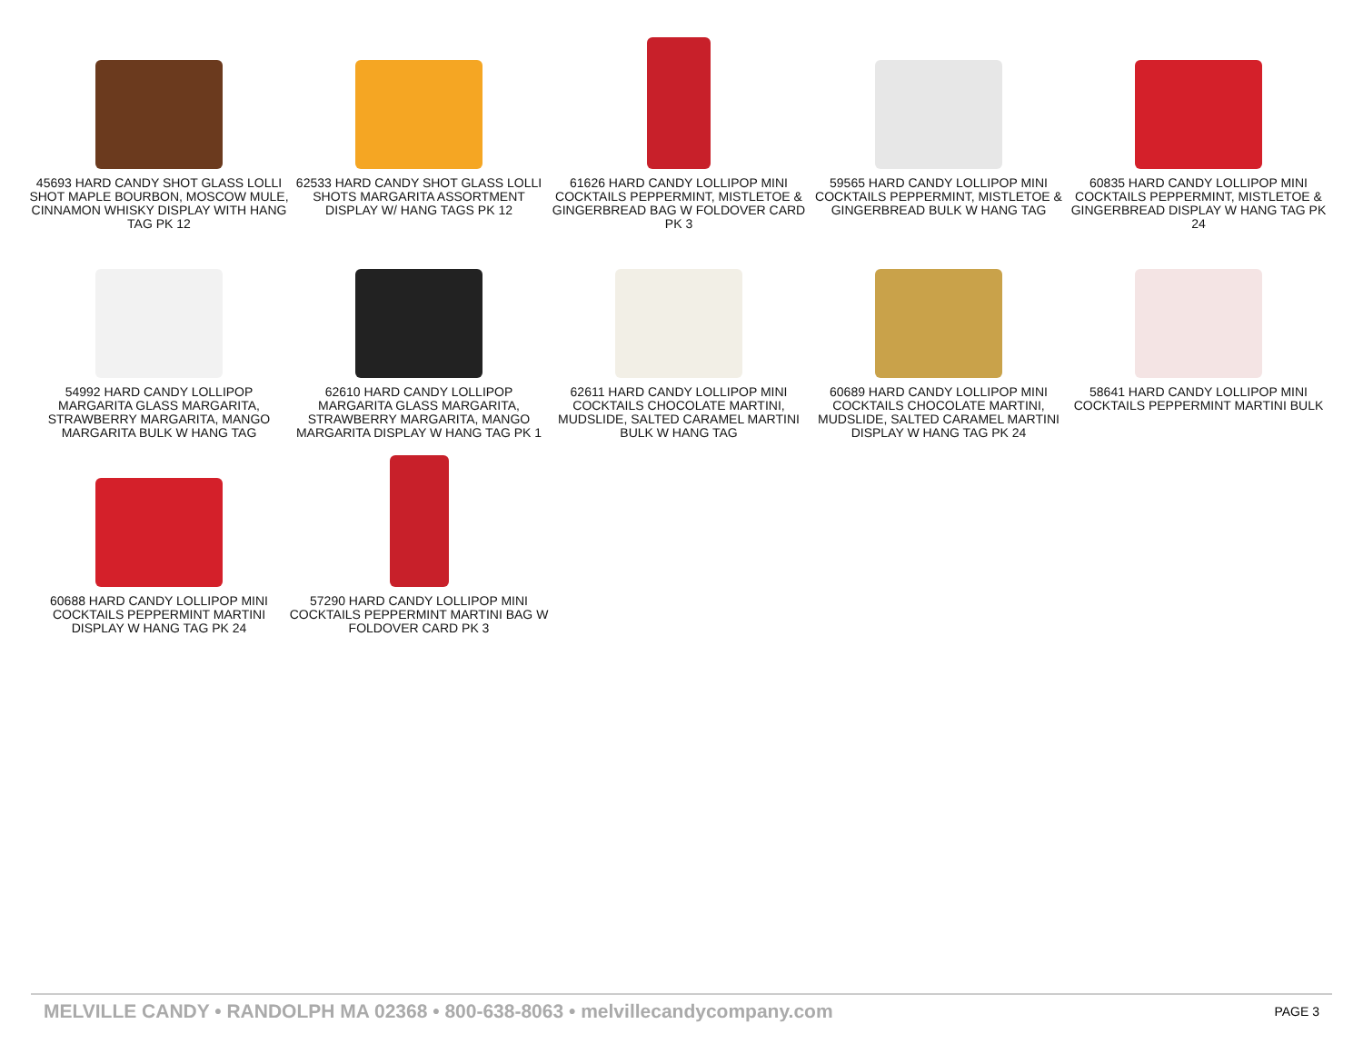45693 HARD CANDY SHOT GLASS LOLLI SHOT MAPLE BOURBON, MOSCOW MULE, CINNAMON WHISKY DISPLAY WITH HANG TAG PK 12
62533 HARD CANDY SHOT GLASS LOLLI SHOTS MARGARITA ASSORTMENT DISPLAY W/ HANG TAGS PK 12
61626 HARD CANDY LOLLIPOP MINI COCKTAILS PEPPERMINT, MISTLETOE & GINGERBREAD BAG W FOLDOVER CARD PK 3
59565 HARD CANDY LOLLIPOP MINI COCKTAILS PEPPERMINT, MISTLETOE & GINGERBREAD BULK W HANG TAG
60835 HARD CANDY LOLLIPOP MINI COCKTAILS PEPPERMINT, MISTLETOE & GINGERBREAD DISPLAY W HANG TAG PK 24
54992 HARD CANDY LOLLIPOP MARGARITA GLASS MARGARITA, STRAWBERRY MARGARITA, MANGO MARGARITA BULK W HANG TAG
62610 HARD CANDY LOLLIPOP MARGARITA GLASS MARGARITA, STRAWBERRY MARGARITA, MANGO MARGARITA DISPLAY W HANG TAG PK 1
62611 HARD CANDY LOLLIPOP MINI COCKTAILS CHOCOLATE MARTINI, MUDSLIDE, SALTED CARAMEL MARTINI BULK W HANG TAG
60689 HARD CANDY LOLLIPOP MINI COCKTAILS CHOCOLATE MARTINI, MUDSLIDE, SALTED CARAMEL MARTINI DISPLAY W HANG TAG PK 24
58641 HARD CANDY LOLLIPOP MINI COCKTAILS PEPPERMINT MARTINI BULK
60688 HARD CANDY LOLLIPOP MINI COCKTAILS PEPPERMINT MARTINI DISPLAY W HANG TAG PK 24
57290 HARD CANDY LOLLIPOP MINI COCKTAILS PEPPERMINT MARTINI BAG W FOLDOVER CARD PK 3
MELVILLE CANDY • RANDOLPH MA 02368 • 800-638-8063 • melvillecandycompany.com PAGE 3